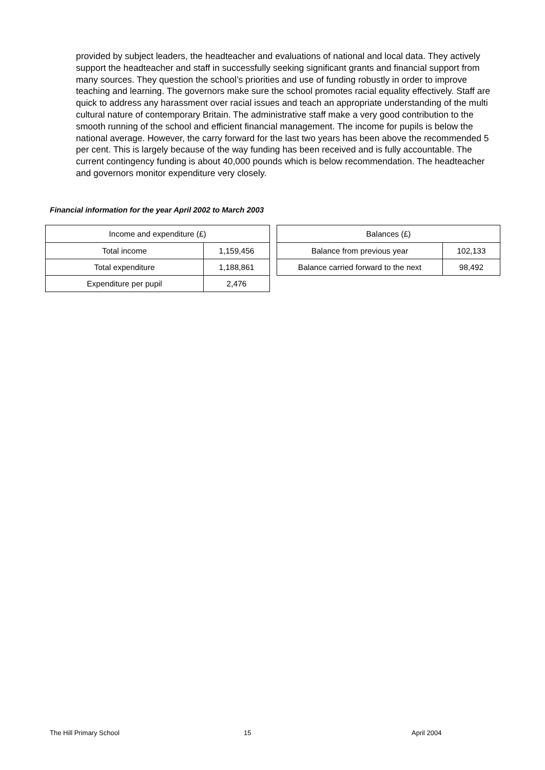provided by subject leaders, the headteacher and evaluations of national and local data. They actively support the headteacher and staff in successfully seeking significant grants and financial support from many sources. They question the school’s priorities and use of funding robustly in order to improve teaching and learning. The governors make sure the school promotes racial equality effectively. Staff are quick to address any harassment over racial issues and teach an appropriate understanding of the multi cultural nature of contemporary Britain. The administrative staff make a very good contribution to the smooth running of the school and efficient financial management. The income for pupils is below the national average. However, the carry forward for the last two years has been above the recommended 5 per cent. This is largely because of the way funding has been received and is fully accountable. The current contingency funding is about 40,000 pounds which is below recommendation. The headteacher and governors monitor expenditure very closely.
Financial information for the year April 2002 to March 2003
| Income and expenditure (£) | |
| --- | --- |
| Total income | 1,159,456 |
| Total expenditure | 1,188,861 |
| Expenditure per pupil | 2,476 |
| Balances (£) | |
| --- | --- |
| Balance from previous year | 102,133 |
| Balance carried forward to the next | 98,492 |
The Hill Primary School 15 April 2004